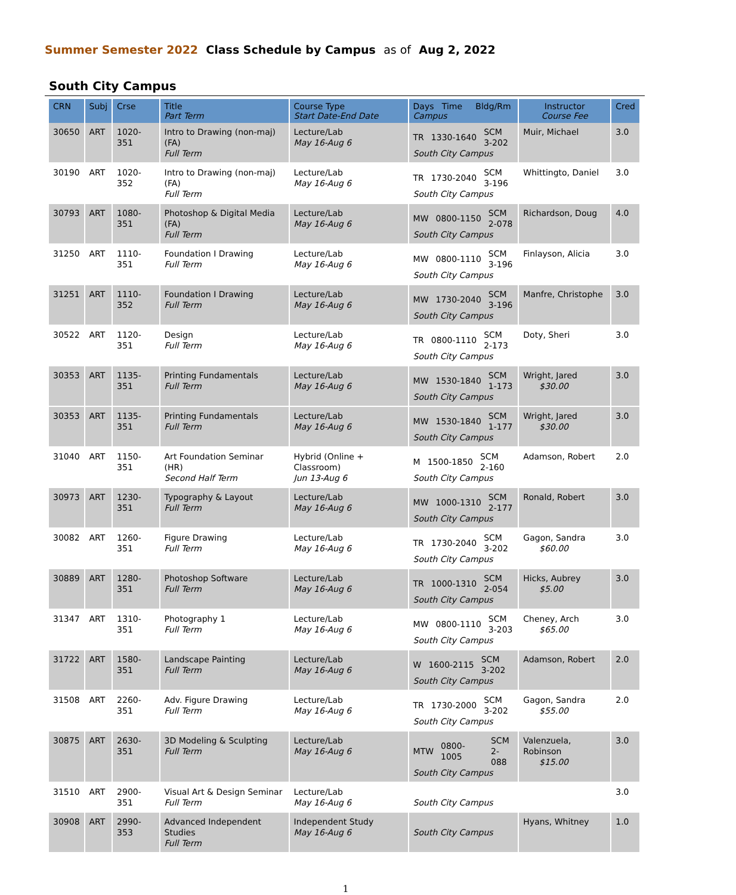Summer Semester 2022 Class Schedule by Campus as of Aug 2, 2022
South City Campus
| CRN | Subj | Crse | Title Part Term | Course Type Start Date-End Date | Days Time Bldg/Rm Campus | Instructor Course Fee | Cred |
| --- | --- | --- | --- | --- | --- | --- | --- |
| 30650 | ART | 1020-351 | Intro to Drawing (non-maj) (FA) Full Term | Lecture/Lab May 16-Aug 6 | TR 1330-1640 SCM 3-202 South City Campus | Muir, Michael | 3.0 |
| 30190 | ART | 1020-352 | Intro to Drawing (non-maj) (FA) Full Term | Lecture/Lab May 16-Aug 6 | TR 1730-2040 SCM 3-196 South City Campus | Whittingto, Daniel | 3.0 |
| 30793 | ART | 1080-351 | Photoshop & Digital Media (FA) Full Term | Lecture/Lab May 16-Aug 6 | MW 0800-1150 SCM 2-078 South City Campus | Richardson, Doug | 4.0 |
| 31250 | ART | 1110-351 | Foundation I Drawing Full Term | Lecture/Lab May 16-Aug 6 | MW 0800-1110 SCM 3-196 South City Campus | Finlayson, Alicia | 3.0 |
| 31251 | ART | 1110-352 | Foundation I Drawing Full Term | Lecture/Lab May 16-Aug 6 | MW 1730-2040 SCM 3-196 South City Campus | Manfre, Christophe | 3.0 |
| 30522 | ART | 1120-351 | Design Full Term | Lecture/Lab May 16-Aug 6 | TR 0800-1110 SCM 2-173 South City Campus | Doty, Sheri | 3.0 |
| 30353 | ART | 1135-351 | Printing Fundamentals Full Term | Lecture/Lab May 16-Aug 6 | MW 1530-1840 SCM 1-173 South City Campus | Wright, Jared $30.00 | 3.0 |
| 30353 | ART | 1135-351 | Printing Fundamentals Full Term | Lecture/Lab May 16-Aug 6 | MW 1530-1840 SCM 1-177 South City Campus | Wright, Jared $30.00 | 3.0 |
| 31040 | ART | 1150-351 | Art Foundation Seminar (HR) Second Half Term | Hybrid (Online + Classroom) Jun 13-Aug 6 | M 1500-1850 SCM 2-160 South City Campus | Adamson, Robert | 2.0 |
| 30973 | ART | 1230-351 | Typography & Layout Full Term | Lecture/Lab May 16-Aug 6 | MW 1000-1310 SCM 2-177 South City Campus | Ronald, Robert | 3.0 |
| 30082 | ART | 1260-351 | Figure Drawing Full Term | Lecture/Lab May 16-Aug 6 | TR 1730-2040 SCM 3-202 South City Campus | Gagon, Sandra $60.00 | 3.0 |
| 30889 | ART | 1280-351 | Photoshop Software Full Term | Lecture/Lab May 16-Aug 6 | TR 1000-1310 SCM 2-054 South City Campus | Hicks, Aubrey $5.00 | 3.0 |
| 31347 | ART | 1310-351 | Photography 1 Full Term | Lecture/Lab May 16-Aug 6 | MW 0800-1110 SCM 3-203 South City Campus | Cheney, Arch $65.00 | 3.0 |
| 31722 | ART | 1580-351 | Landscape Painting Full Term | Lecture/Lab May 16-Aug 6 | W 1600-2115 SCM 3-202 South City Campus | Adamson, Robert | 2.0 |
| 31508 | ART | 2260-351 | Adv. Figure Drawing Full Term | Lecture/Lab May 16-Aug 6 | TR 1730-2000 SCM 3-202 South City Campus | Gagon, Sandra $55.00 | 2.0 |
| 30875 | ART | 2630-351 | 3D Modeling & Sculpting Full Term | Lecture/Lab May 16-Aug 6 | MTW 0800-1005 SCM 2-088 South City Campus | Valenzuela, Robinson $15.00 | 3.0 |
| 31510 | ART | 2900-351 | Visual Art & Design Seminar Full Term | Lecture/Lab May 16-Aug 6 | South City Campus | | 3.0 |
| 30908 | ART | 2990-353 | Advanced Independent Studies Full Term | Independent Study May 16-Aug 6 | South City Campus | Hyans, Whitney | 1.0 |
1